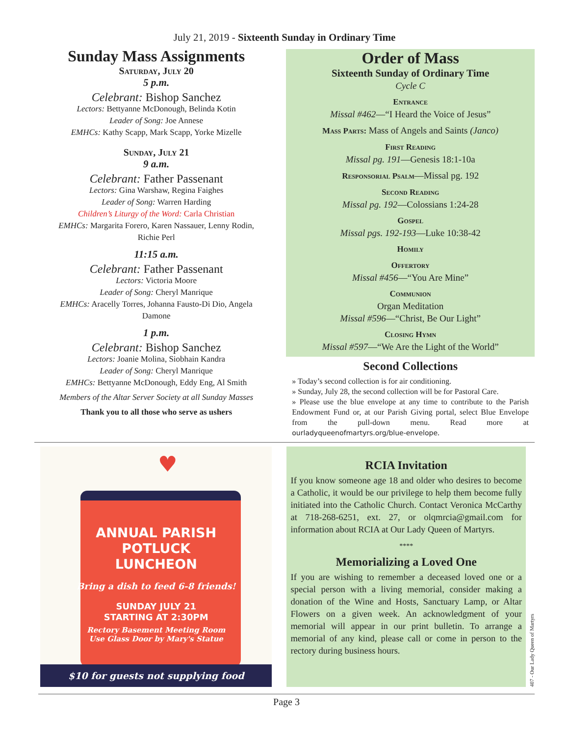July 21, 2019 - Sixteenth Sunday in Ordinary Time
Sunday Mass Assignments
Saturday, July 20
5 p.m.
Celebrant: Bishop Sanchez
Lectors: Bettyanne McDonough, Belinda Kotin
Leader of Song: Joe Annese
EMHCs: Kathy Scapp, Mark Scapp, Yorke Mizelle
Sunday, July 21
9 a.m.
Celebrant: Father Passenant
Lectors: Gina Warshaw, Regina Faighes
Leader of Song: Warren Harding
Children’s Liturgy of the Word: Carla Christian
EMHCs: Margarita Forero, Karen Nassauer, Lenny Rodin, Richie Perl
11:15 a.m.
Celebrant: Father Passenant
Lectors: Victoria Moore
Leader of Song: Cheryl Manrique
EMHCs: Aracelly Torres, Johanna Fausto-Di Dio, Angela Damone
1 p.m.
Celebrant: Bishop Sanchez
Lectors: Joanie Molina, Siobhain Kandra
Leader of Song: Cheryl Manrique
EMHCs: Bettyanne McDonough, Eddy Eng, Al Smith
Members of the Altar Server Society at all Sunday Masses
Thank you to all those who serve as ushers
Order of Mass
Sixteenth Sunday of Ordinary Time
Cycle C
Entrance
Missal #462—“I Heard the Voice of Jesus”
Mass Parts: Mass of Angels and Saints (Janco)
First Reading
Missal pg. 191—Genesis 18:1-10a
Responsorial Psalm—Missal pg. 192
Second Reading
Missal pg. 192—Colossians 1:24-28
Gospel
Missal pgs. 192-193—Luke 10:38-42
Homily
Offertory
Missal #456—“You Are Mine”
Communion
Organ Meditation
Missal #596—“Christ, Be Our Light”
Closing Hymn
Missal #597—“We Are the Light of the World”
Second Collections
» Today’s second collection is for air conditioning.
» Sunday, July 28, the second collection will be for Pastoral Care.
» Please use the blue envelope at any time to contribute to the Parish Endowment Fund or, at our Parish Giving portal, select Blue Envelope from the pull-down menu. Read more at ourladyqueenofmartyrs.org/blue-envelope.
♥
ANNUAL PARISH
POTLUCK
LUNCHEON
Bring a dish to feed 6-8 friends!
SUNDAY JULY 21
STARTING AT 2:30PM
Rectory Basement Meeting Room
Use Glass Door by Mary's Statue
$10 for guests not supplying food
RCIA Invitation
If you know someone age 18 and older who desires to become a Catholic, it would be our privilege to help them become fully initiated into the Catholic Church. Contact Veronica McCarthy at 718-268-6251, ext. 27, or olqmrcia@gmail.com for information about RCIA at Our Lady Queen of Martyrs.
****
Memorializing a Loved One
If you are wishing to remember a deceased loved one or a special person with a living memorial, consider making a donation of the Wine and Hosts, Sanctuary Lamp, or Altar Flowers on a given week. An acknowledgment of your memorial will appear in our print bulletin. To arrange a memorial of any kind, please call or come in person to the rectory during business hours.
407 - Our Lady Queen of Martyrs
Page 3